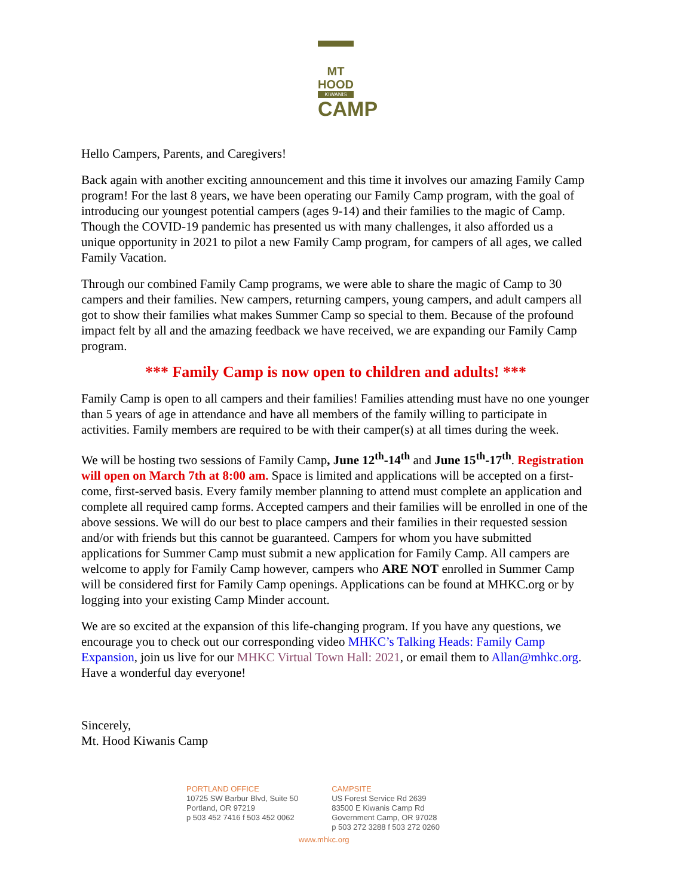MT HOOD
KIWANIS
CAMP
Hello Campers, Parents, and Caregivers!
Back again with another exciting announcement and this time it involves our amazing Family Camp program! For the last 8 years, we have been operating our Family Camp program, with the goal of introducing our youngest potential campers (ages 9-14) and their families to the magic of Camp. Though the COVID-19 pandemic has presented us with many challenges, it also afforded us a unique opportunity in 2021 to pilot a new Family Camp program, for campers of all ages, we called Family Vacation.
Through our combined Family Camp programs, we were able to share the magic of Camp to 30 campers and their families. New campers, returning campers, young campers, and adult campers all got to show their families what makes Summer Camp so special to them. Because of the profound impact felt by all and the amazing feedback we have received, we are expanding our Family Camp program.
*** Family Camp is now open to children and adults! ***
Family Camp is open to all campers and their families! Families attending must have no one younger than 5 years of age in attendance and have all members of the family willing to participate in activities. Family members are required to be with their camper(s) at all times during the week.
We will be hosting two sessions of Family Camp, June 12<sup>th</sup>-14<sup>th</sup> and June 15<sup>th</sup>-17<sup>th</sup>. Registration will open on March 7th at 8:00 am. Space is limited and applications will be accepted on a first-come, first-served basis. Every family member planning to attend must complete an application and complete all required camp forms. Accepted campers and their families will be enrolled in one of the above sessions. We will do our best to place campers and their families in their requested session and/or with friends but this cannot be guaranteed. Campers for whom you have submitted applications for Summer Camp must submit a new application for Family Camp. All campers are welcome to apply for Family Camp however, campers who ARE NOT enrolled in Summer Camp will be considered first for Family Camp openings. Applications can be found at MHKC.org or by logging into your existing Camp Minder account.
We are so excited at the expansion of this life-changing program. If you have any questions, we encourage you to check out our corresponding video MHKC’s Talking Heads: Family Camp Expansion, join us live for our MHKC Virtual Town Hall: 2021, or email them to Allan@mhkc.org. Have a wonderful day everyone!
Sincerely,
Mt. Hood Kiwanis Camp
PORTLAND OFFICE
10725 SW Barbur Blvd, Suite 50
Portland, OR 97219
p 503 452 7416 f 503 452 0062
CAMPSITE
US Forest Service Rd 2639
83500 E Kiwanis Camp Rd
Government Camp, OR 97028
p 503 272 3288 f 503 272 0260
www.mhkc.org